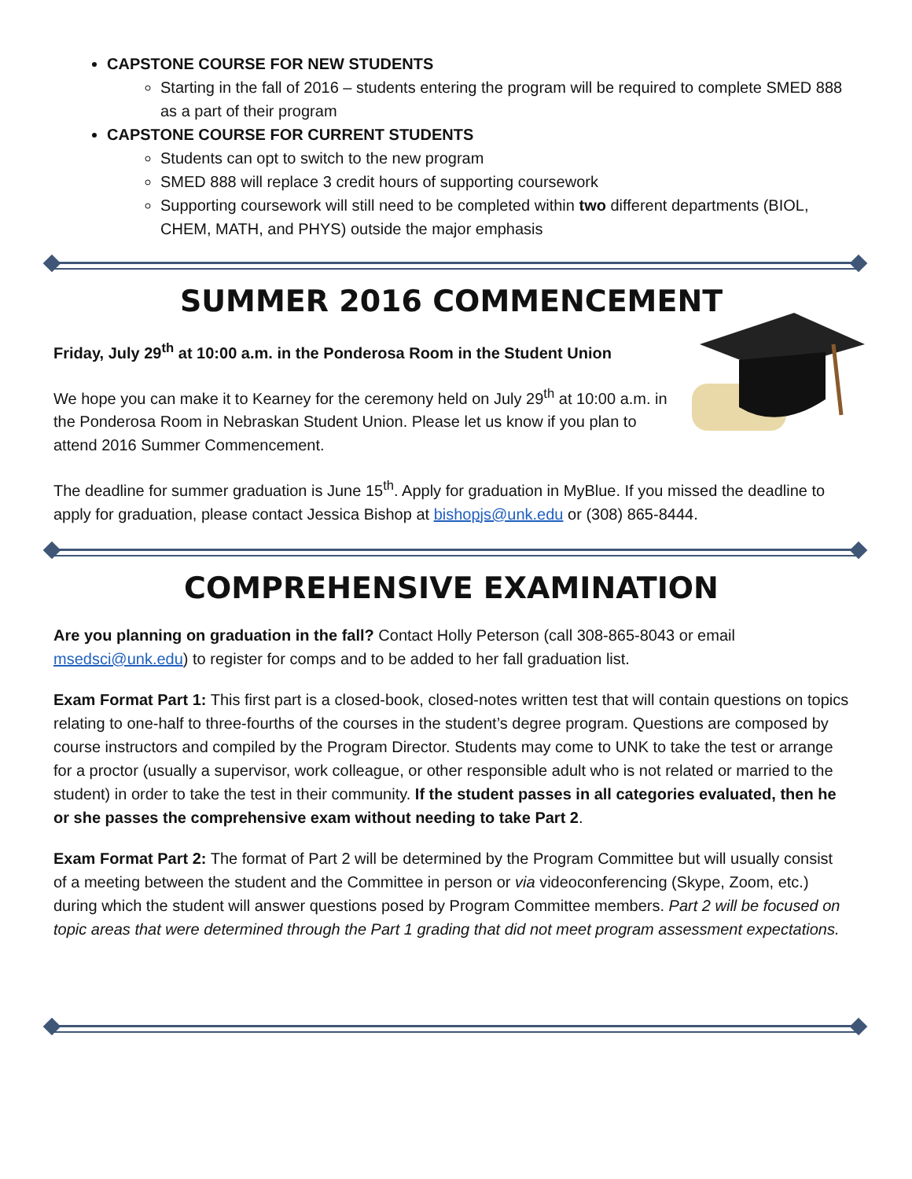CAPSTONE COURSE FOR NEW STUDENTS
Starting in the fall of 2016 – students entering the program will be required to complete SMED 888 as a part of their program
CAPSTONE COURSE FOR CURRENT STUDENTS
Students can opt to switch to the new program
SMED 888 will replace 3 credit hours of supporting coursework
Supporting coursework will still need to be completed within two different departments (BIOL, CHEM, MATH, and PHYS) outside the major emphasis
SUMMER 2016 COMMENCEMENT
Friday, July 29<sup>th</sup> at 10:00 a.m. in the Ponderosa Room in the Student Union
We hope you can make it to Kearney for the ceremony held on July 29<sup>th</sup> at 10:00 a.m. in the Ponderosa Room in Nebraskan Student Union. Please let us know if you plan to attend 2016 Summer Commencement.
The deadline for summer graduation is June 15<sup>th</sup>. Apply for graduation in MyBlue. If you missed the deadline to apply for graduation, please contact Jessica Bishop at bishopjs@unk.edu or (308) 865-8444.
COMPREHENSIVE EXAMINATION
Are you planning on graduation in the fall? Contact Holly Peterson (call 308-865-8043 or email msedsci@unk.edu) to register for comps and to be added to her fall graduation list.
Exam Format Part 1: This first part is a closed-book, closed-notes written test that will contain questions on topics relating to one-half to three-fourths of the courses in the student’s degree program. Questions are composed by course instructors and compiled by the Program Director. Students may come to UNK to take the test or arrange for a proctor (usually a supervisor, work colleague, or other responsible adult who is not related or married to the student) in order to take the test in their community. If the student passes in all categories evaluated, then he or she passes the comprehensive exam without needing to take Part 2.
Exam Format Part 2: The format of Part 2 will be determined by the Program Committee but will usually consist of a meeting between the student and the Committee in person or via videoconferencing (Skype, Zoom, etc.) during which the student will answer questions posed by Program Committee members. Part 2 will be focused on topic areas that were determined through the Part 1 grading that did not meet program assessment expectations.